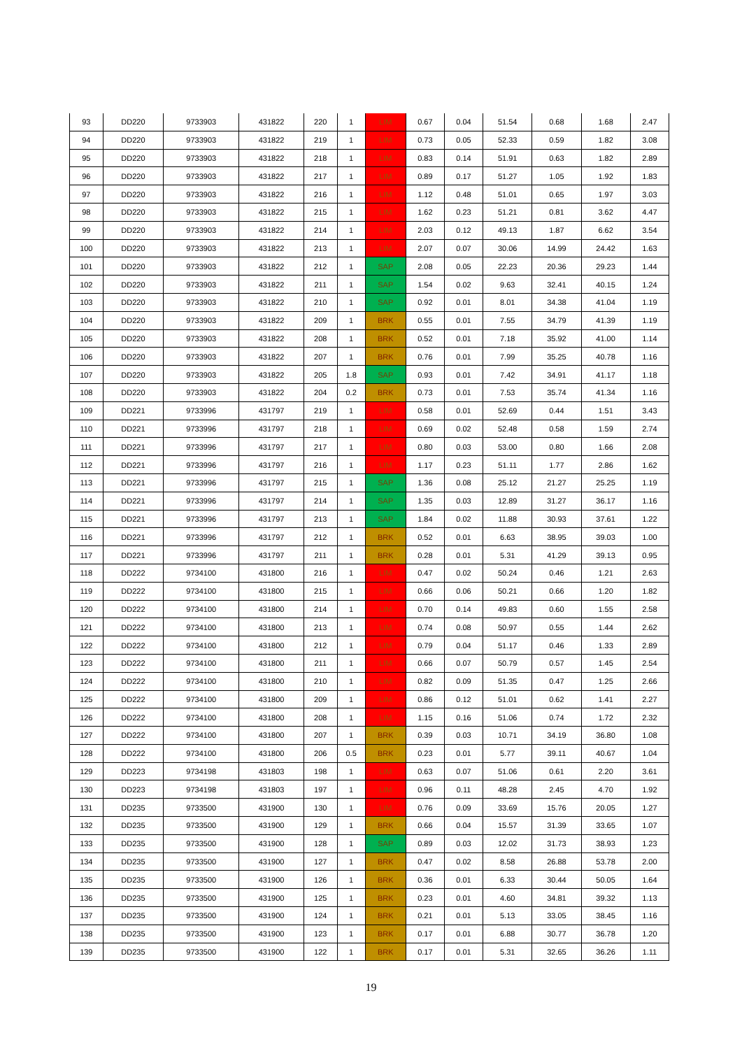| 93 | DD220 | 9733903 | 431822 | 220 | 1 | LIM | 0.67 | 0.04 | 51.54 | 0.68 | 1.68 | 2.47 |
| 94 | DD220 | 9733903 | 431822 | 219 | 1 | LIM | 0.73 | 0.05 | 52.33 | 0.59 | 1.82 | 3.08 |
| 95 | DD220 | 9733903 | 431822 | 218 | 1 | LIM | 0.83 | 0.14 | 51.91 | 0.63 | 1.82 | 2.89 |
| 96 | DD220 | 9733903 | 431822 | 217 | 1 | LIM | 0.89 | 0.17 | 51.27 | 1.05 | 1.92 | 1.83 |
| 97 | DD220 | 9733903 | 431822 | 216 | 1 | LIM | 1.12 | 0.48 | 51.01 | 0.65 | 1.97 | 3.03 |
| 98 | DD220 | 9733903 | 431822 | 215 | 1 | LIM | 1.62 | 0.23 | 51.21 | 0.81 | 3.62 | 4.47 |
| 99 | DD220 | 9733903 | 431822 | 214 | 1 | LIM | 2.03 | 0.12 | 49.13 | 1.87 | 6.62 | 3.54 |
| 100 | DD220 | 9733903 | 431822 | 213 | 1 | LIM | 2.07 | 0.07 | 30.06 | 14.99 | 24.42 | 1.63 |
| 101 | DD220 | 9733903 | 431822 | 212 | 1 | SAP | 2.08 | 0.05 | 22.23 | 20.36 | 29.23 | 1.44 |
| 102 | DD220 | 9733903 | 431822 | 211 | 1 | SAP | 1.54 | 0.02 | 9.63 | 32.41 | 40.15 | 1.24 |
| 103 | DD220 | 9733903 | 431822 | 210 | 1 | SAP | 0.92 | 0.01 | 8.01 | 34.38 | 41.04 | 1.19 |
| 104 | DD220 | 9733903 | 431822 | 209 | 1 | BRK | 0.55 | 0.01 | 7.55 | 34.79 | 41.39 | 1.19 |
| 105 | DD220 | 9733903 | 431822 | 208 | 1 | BRK | 0.52 | 0.01 | 7.18 | 35.92 | 41.00 | 1.14 |
| 106 | DD220 | 9733903 | 431822 | 207 | 1 | BRK | 0.76 | 0.01 | 7.99 | 35.25 | 40.78 | 1.16 |
| 107 | DD220 | 9733903 | 431822 | 205 | 1.8 | SAP | 0.93 | 0.01 | 7.42 | 34.91 | 41.17 | 1.18 |
| 108 | DD220 | 9733903 | 431822 | 204 | 0.2 | BRK | 0.73 | 0.01 | 7.53 | 35.74 | 41.34 | 1.16 |
| 109 | DD221 | 9733996 | 431797 | 219 | 1 | LIM | 0.58 | 0.01 | 52.69 | 0.44 | 1.51 | 3.43 |
| 110 | DD221 | 9733996 | 431797 | 218 | 1 | LIM | 0.69 | 0.02 | 52.48 | 0.58 | 1.59 | 2.74 |
| 111 | DD221 | 9733996 | 431797 | 217 | 1 | LIM | 0.80 | 0.03 | 53.00 | 0.80 | 1.66 | 2.08 |
| 112 | DD221 | 9733996 | 431797 | 216 | 1 | LIM | 1.17 | 0.23 | 51.11 | 1.77 | 2.86 | 1.62 |
| 113 | DD221 | 9733996 | 431797 | 215 | 1 | SAP | 1.36 | 0.08 | 25.12 | 21.27 | 25.25 | 1.19 |
| 114 | DD221 | 9733996 | 431797 | 214 | 1 | SAP | 1.35 | 0.03 | 12.89 | 31.27 | 36.17 | 1.16 |
| 115 | DD221 | 9733996 | 431797 | 213 | 1 | SAP | 1.84 | 0.02 | 11.88 | 30.93 | 37.61 | 1.22 |
| 116 | DD221 | 9733996 | 431797 | 212 | 1 | BRK | 0.52 | 0.01 | 6.63 | 38.95 | 39.03 | 1.00 |
| 117 | DD221 | 9733996 | 431797 | 211 | 1 | BRK | 0.28 | 0.01 | 5.31 | 41.29 | 39.13 | 0.95 |
| 118 | DD222 | 9734100 | 431800 | 216 | 1 | LIM | 0.47 | 0.02 | 50.24 | 0.46 | 1.21 | 2.63 |
| 119 | DD222 | 9734100 | 431800 | 215 | 1 | LIM | 0.66 | 0.06 | 50.21 | 0.66 | 1.20 | 1.82 |
| 120 | DD222 | 9734100 | 431800 | 214 | 1 | LIM | 0.70 | 0.14 | 49.83 | 0.60 | 1.55 | 2.58 |
| 121 | DD222 | 9734100 | 431800 | 213 | 1 | LIM | 0.74 | 0.08 | 50.97 | 0.55 | 1.44 | 2.62 |
| 122 | DD222 | 9734100 | 431800 | 212 | 1 | LIM | 0.79 | 0.04 | 51.17 | 0.46 | 1.33 | 2.89 |
| 123 | DD222 | 9734100 | 431800 | 211 | 1 | LIM | 0.66 | 0.07 | 50.79 | 0.57 | 1.45 | 2.54 |
| 124 | DD222 | 9734100 | 431800 | 210 | 1 | LIM | 0.82 | 0.09 | 51.35 | 0.47 | 1.25 | 2.66 |
| 125 | DD222 | 9734100 | 431800 | 209 | 1 | LIM | 0.86 | 0.12 | 51.01 | 0.62 | 1.41 | 2.27 |
| 126 | DD222 | 9734100 | 431800 | 208 | 1 | LIM | 1.15 | 0.16 | 51.06 | 0.74 | 1.72 | 2.32 |
| 127 | DD222 | 9734100 | 431800 | 207 | 1 | BRK | 0.39 | 0.03 | 10.71 | 34.19 | 36.80 | 1.08 |
| 128 | DD222 | 9734100 | 431800 | 206 | 0.5 | BRK | 0.23 | 0.01 | 5.77 | 39.11 | 40.67 | 1.04 |
| 129 | DD223 | 9734198 | 431803 | 198 | 1 | LIM | 0.63 | 0.07 | 51.06 | 0.61 | 2.20 | 3.61 |
| 130 | DD223 | 9734198 | 431803 | 197 | 1 | LIM | 0.96 | 0.11 | 48.28 | 2.45 | 4.70 | 1.92 |
| 131 | DD235 | 9733500 | 431900 | 130 | 1 | LIM | 0.76 | 0.09 | 33.69 | 15.76 | 20.05 | 1.27 |
| 132 | DD235 | 9733500 | 431900 | 129 | 1 | BRK | 0.66 | 0.04 | 15.57 | 31.39 | 33.65 | 1.07 |
| 133 | DD235 | 9733500 | 431900 | 128 | 1 | SAP | 0.89 | 0.03 | 12.02 | 31.73 | 38.93 | 1.23 |
| 134 | DD235 | 9733500 | 431900 | 127 | 1 | BRK | 0.47 | 0.02 | 8.58 | 26.88 | 53.78 | 2.00 |
| 135 | DD235 | 9733500 | 431900 | 126 | 1 | BRK | 0.36 | 0.01 | 6.33 | 30.44 | 50.05 | 1.64 |
| 136 | DD235 | 9733500 | 431900 | 125 | 1 | BRK | 0.23 | 0.01 | 4.60 | 34.81 | 39.32 | 1.13 |
| 137 | DD235 | 9733500 | 431900 | 124 | 1 | BRK | 0.21 | 0.01 | 5.13 | 33.05 | 38.45 | 1.16 |
| 138 | DD235 | 9733500 | 431900 | 123 | 1 | BRK | 0.17 | 0.01 | 6.88 | 30.77 | 36.78 | 1.20 |
| 139 | DD235 | 9733500 | 431900 | 122 | 1 | BRK | 0.17 | 0.01 | 5.31 | 32.65 | 36.26 | 1.11 |
19